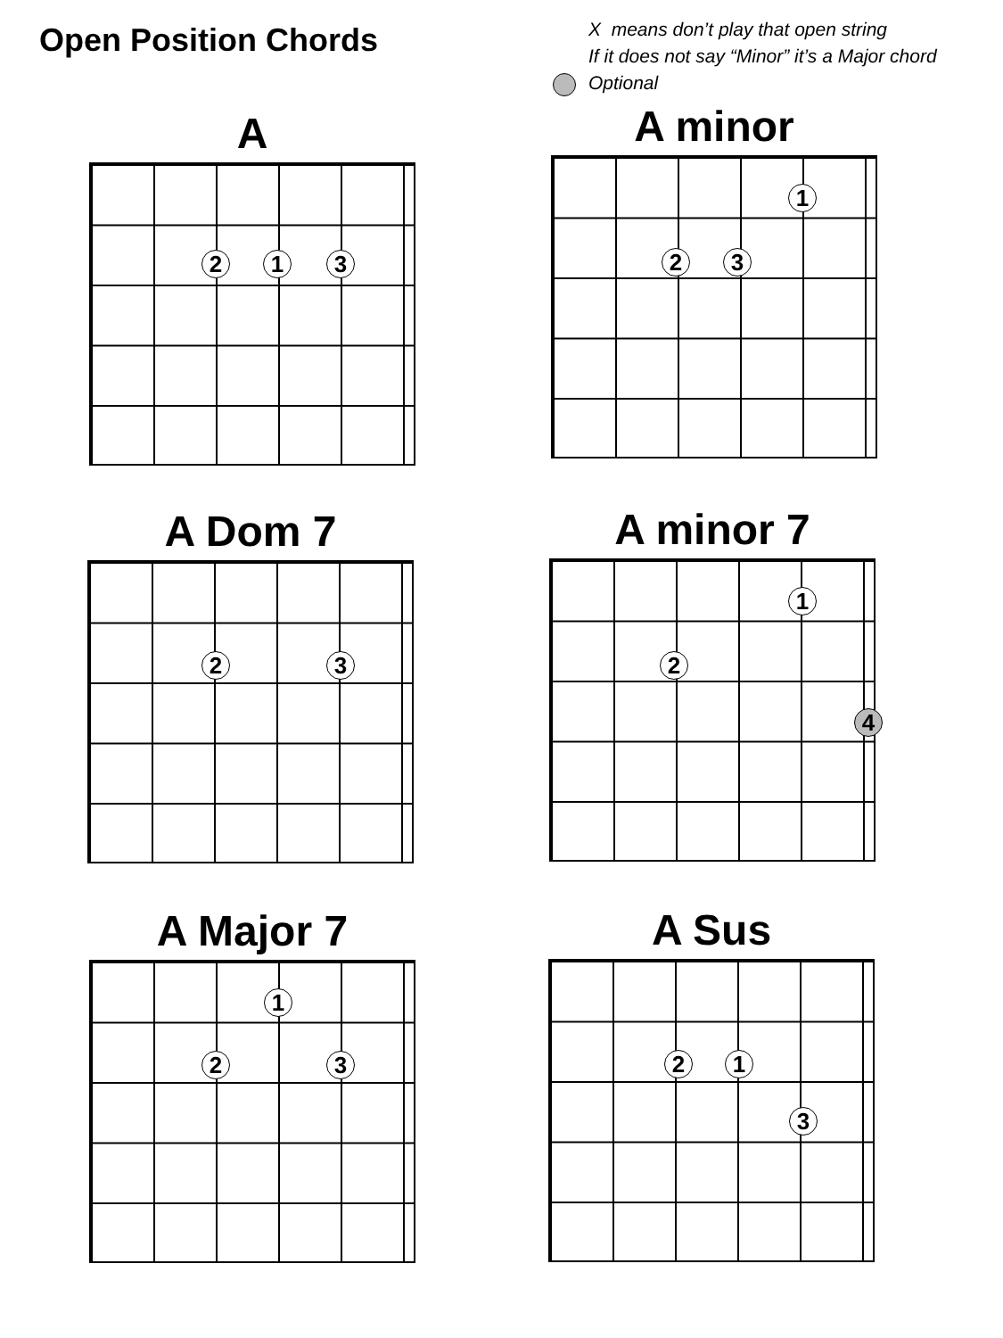Open Position Chords
X means don’t play that open string
If it does not say “Minor” it’s a Major chord
Optional
A
2 1 3
A minor
1
2 3
A Dom 7
2 3
A minor 7
1
2
4
A Major 7
1
2 3
A Sus
2 1
3